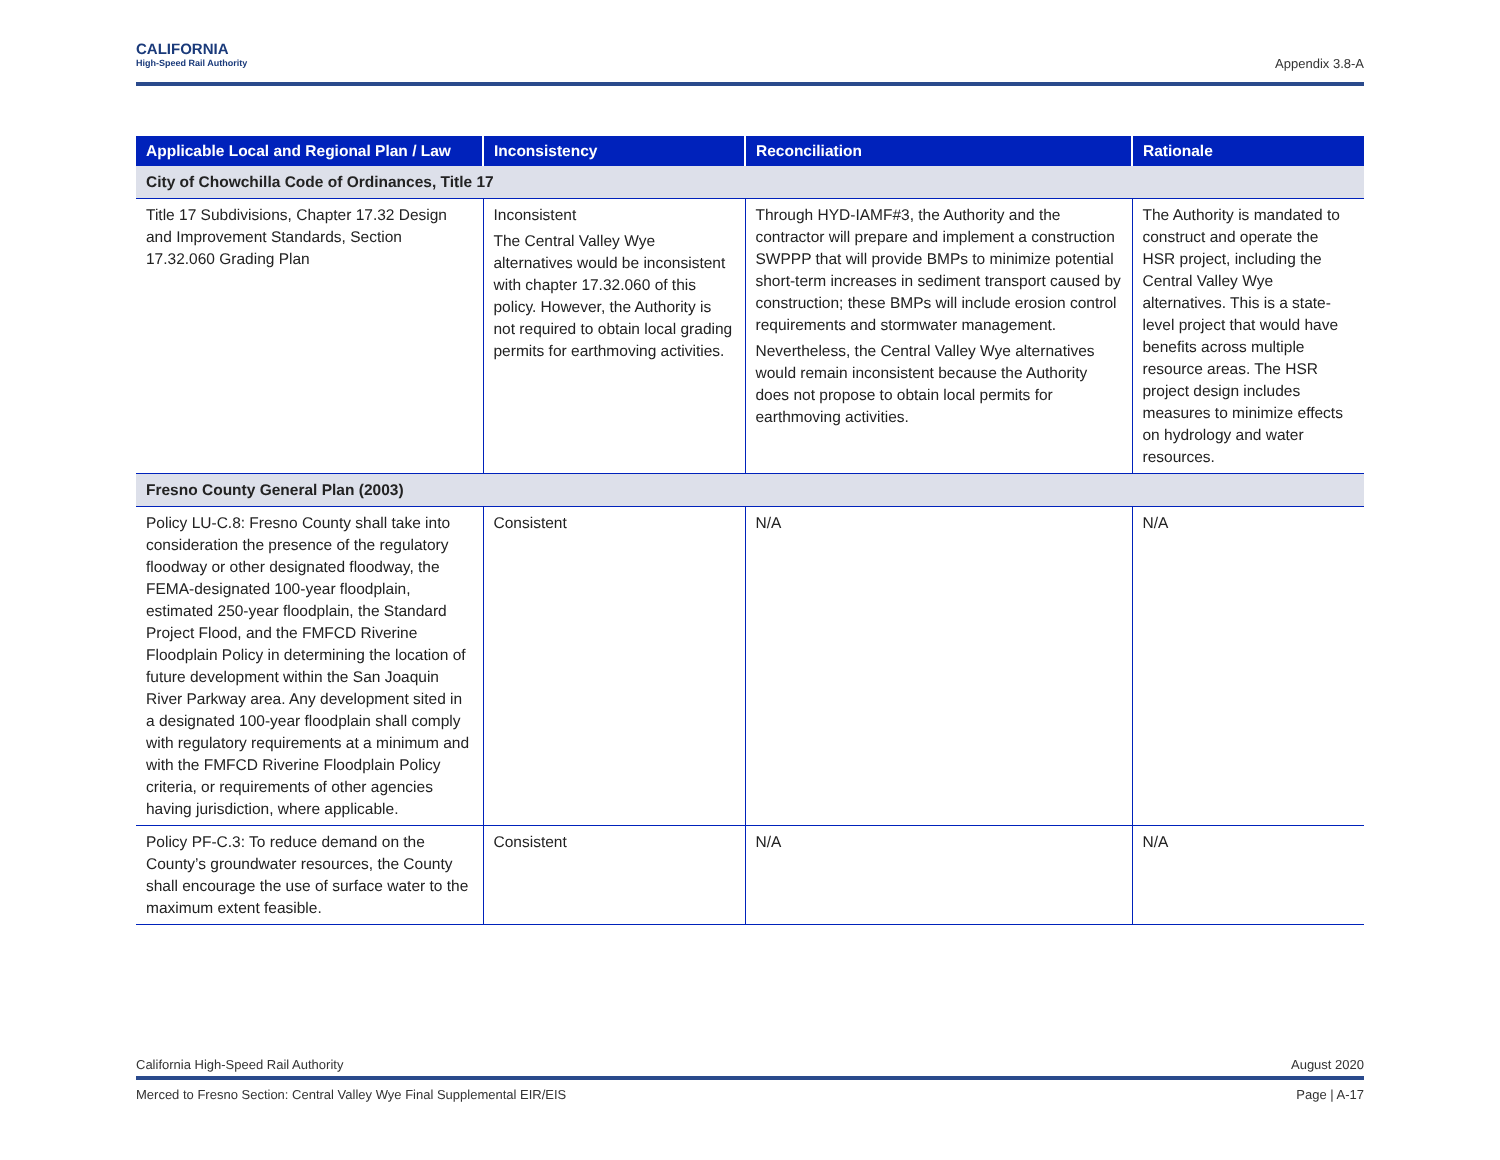CALIFORNIA
High-Speed Rail Authority
Appendix 3.8-A
| Applicable Local and Regional Plan / Law | Inconsistency | Reconciliation | Rationale |
| --- | --- | --- | --- |
| City of Chowchilla Code of Ordinances, Title 17 | | | |
| Title 17 Subdivisions, Chapter 17.32 Design and Improvement Standards, Section 17.32.060 Grading Plan | Inconsistent The Central Valley Wye alternatives would be inconsistent with chapter 17.32.060 of this policy. However, the Authority is not required to obtain local grading permits for earthmoving activities. | Through HYD-IAMF#3, the Authority and the contractor will prepare and implement a construction SWPPP that will provide BMPs to minimize potential short-term increases in sediment transport caused by construction; these BMPs will include erosion control requirements and stormwater management. Nevertheless, the Central Valley Wye alternatives would remain inconsistent because the Authority does not propose to obtain local permits for earthmoving activities. | The Authority is mandated to construct and operate the HSR project, including the Central Valley Wye alternatives. This is a state-level project that would have benefits across multiple resource areas. The HSR project design includes measures to minimize effects on hydrology and water resources. |
| Fresno County General Plan (2003) | | | |
| Policy LU-C.8: Fresno County shall take into consideration the presence of the regulatory floodway or other designated floodway, the FEMA-designated 100-year floodplain, estimated 250-year floodplain, the Standard Project Flood, and the FMFCD Riverine Floodplain Policy in determining the location of future development within the San Joaquin River Parkway area. Any development sited in a designated 100-year floodplain shall comply with regulatory requirements at a minimum and with the FMFCD Riverine Floodplain Policy criteria, or requirements of other agencies having jurisdiction, where applicable. | Consistent | N/A | N/A |
| Policy PF-C.3: To reduce demand on the County’s groundwater resources, the County shall encourage the use of surface water to the maximum extent feasible. | Consistent | N/A | N/A |
California High-Speed Rail Authority August 2020
Merced to Fresno Section: Central Valley Wye Final Supplemental EIR/EIS Page | A-17